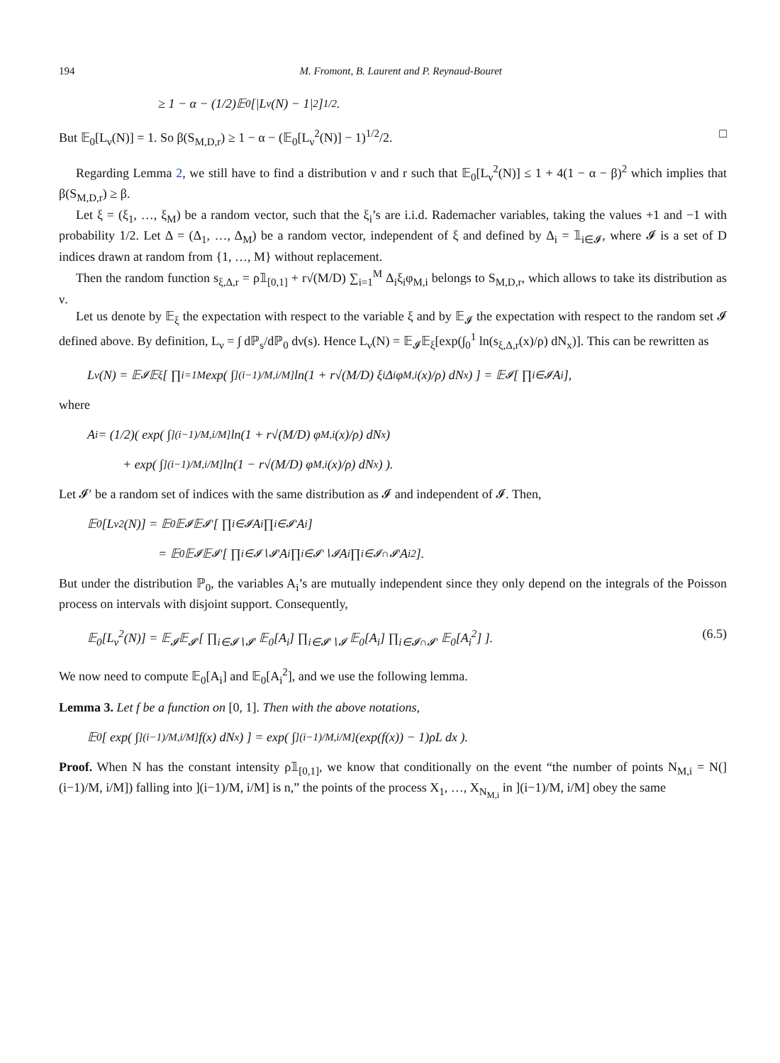194 M. Fromont, B. Laurent and P. Reynaud-Bouret
≥ 1 − α − (1/2)𝔼<sub>0</sub>[|L<sub>ν</sub>(N) − 1|<sup>2</sup>]<sup>1/2</sup>.
But 𝔼<sub>0</sub>[L<sub>ν</sub>(N)] = 1. So β(S<sub>M,D,r</sub>) ≥ 1 − α − (𝔼<sub>0</sub>[L<sub>ν</sub><sup>2</sup>(N)] − 1)<sup>1/2</sup>/2. □
Regarding Lemma 2, we still have to find a distribution ν and r such that 𝔼<sub>0</sub>[L<sub>ν</sub><sup>2</sup>(N)] ≤ 1 + 4(1 − α − β)<sup>2</sup> which implies that β(S<sub>M,D,r</sub>) ≥ β.
Let ξ = (ξ<sub>1</sub>, …, ξ<sub>M</sub>) be a random vector, such that the ξ<sub>i</sub>’s are i.i.d. Rademacher variables, taking the values +1 and −1 with probability 1/2. Let Δ = (Δ<sub>1</sub>, …, Δ<sub>M</sub>) be a random vector, independent of ξ and defined by Δ<sub>i</sub> = 𝟙<sub>i∈𝓘</sub>, where 𝓘 is a set of D indices drawn at random from {1, …, M} without replacement.
Then the random function s<sub>ξ,Δ,r</sub> = ρ𝟙<sub>[0,1]</sub> + r√(M/D) ∑<sub>i=1</sub><sup>M</sup> Δ<sub>i</sub>ξ<sub>i</sub>φ<sub>M,i</sub> belongs to S<sub>M,D,r</sub>, which allows to take its distribution as ν.
Let us denote by 𝔼<sub>ξ</sub> the expectation with respect to the variable ξ and by 𝔼<sub>𝓘</sub> the expectation with respect to the random set 𝓘 defined above. By definition, L<sub>ν</sub> = ∫ dℙ<sub>s</sub>/dℙ<sub>0</sub> dν(s). Hence L<sub>ν</sub>(N) = 𝔼<sub>𝓘</sub>𝔼<sub>ξ</sub>[exp(∫<sub>0</sub><sup>1</sup> ln(s<sub>ξ,Δ,r</sub>(x)/ρ) dN<sub>x</sub>)]. This can be rewritten as
L<sub>ν</sub>(N) = 𝔼<sub>𝓘</sub>𝔼<sub>ξ</sub>[ ∏<sub>i=1</sub><sup>M</sup> exp( ∫<sub>](i−1)/M,i/M]</sub> ln(1 + r√(M/D) ξ<sub>i</sub>Δ<sub>i</sub> φ<sub>M,i</sub>(x)/ρ) dN<sub>x</sub> ) ] = 𝔼<sub>𝓘</sub>[ ∏<sub>i∈𝓘</sub> A<sub>i</sub> ],
where
A<sub>i</sub> = (1/2)( exp( ∫<sub>](i−1)/M,i/M]</sub> ln(1 + r√(M/D) φ<sub>M,i</sub>(x)/ρ) dN<sub>x</sub> )
+ exp( ∫<sub>](i−1)/M,i/M]</sub> ln(1 − r√(M/D) φ<sub>M,i</sub>(x)/ρ) dN<sub>x</sub> ) ).
Let 𝓘′ be a random set of indices with the same distribution as 𝓘 and independent of 𝓘. Then,
𝔼<sub>0</sub>[L<sub>ν</sub><sup>2</sup>(N)] = 𝔼<sub>0</sub>𝔼<sub>𝓘</sub>𝔼<sub>𝓘′</sub>[ ∏<sub>i∈𝓘</sub> A<sub>i</sub> ∏<sub>i∈𝓘′</sub> A<sub>i</sub> ]
= 𝔼<sub>0</sub>𝔼<sub>𝓘</sub>𝔼<sub>𝓘′</sub>[ ∏<sub>i∈𝓘∖𝓘′</sub> A<sub>i</sub> ∏<sub>i∈𝓘′∖𝓘</sub> A<sub>i</sub> ∏<sub>i∈𝓘∩𝓘′</sub> A<sub>i</sub><sup>2</sup> ].
But under the distribution ℙ<sub>0</sub>, the variables A<sub>i</sub>’s are mutually independent since they only depend on the integrals of the Poisson process on intervals with disjoint support. Consequently,
𝔼<sub>0</sub>[L<sub>ν</sub><sup>2</sup>(N)] = 𝔼<sub>𝓘</sub>𝔼<sub>𝓘′</sub>[ ∏<sub>i∈𝓘∖𝓘′</sub> 𝔼<sub>0</sub>[A<sub>i</sub>] ∏<sub>i∈𝓘′∖𝓘</sub> 𝔼<sub>0</sub>[A<sub>i</sub>] ∏<sub>i∈𝓘∩𝓘′</sub> 𝔼<sub>0</sub>[A<sub>i</sub><sup>2</sup>] ]. (6.5)
We now need to compute 𝔼<sub>0</sub>[A<sub>i</sub>] and 𝔼<sub>0</sub>[A<sub>i</sub><sup>2</sup>], and we use the following lemma.
Lemma 3. Let f be a function on [0, 1]. Then with the above notations,
𝔼<sub>0</sub>[ exp( ∫<sub>](i−1)/M,i/M]</sub> f(x) dN<sub>x</sub> ) ] = exp( ∫<sub>](i−1)/M,i/M]</sub> (exp(f(x)) − 1)ρL dx ).
Proof. When N has the constant intensity ρ𝟙<sub>[0,1]</sub>, we know that conditionally on the event “the number of points N<sub>M,i</sub> = N(](i−1)/M, i/M]) falling into ](i−1)/M, i/M] is n,” the points of the process X<sub>1</sub>, …, X<sub>N<sub>M,i</sub></sub> in ](i−1)/M, i/M] obey the same